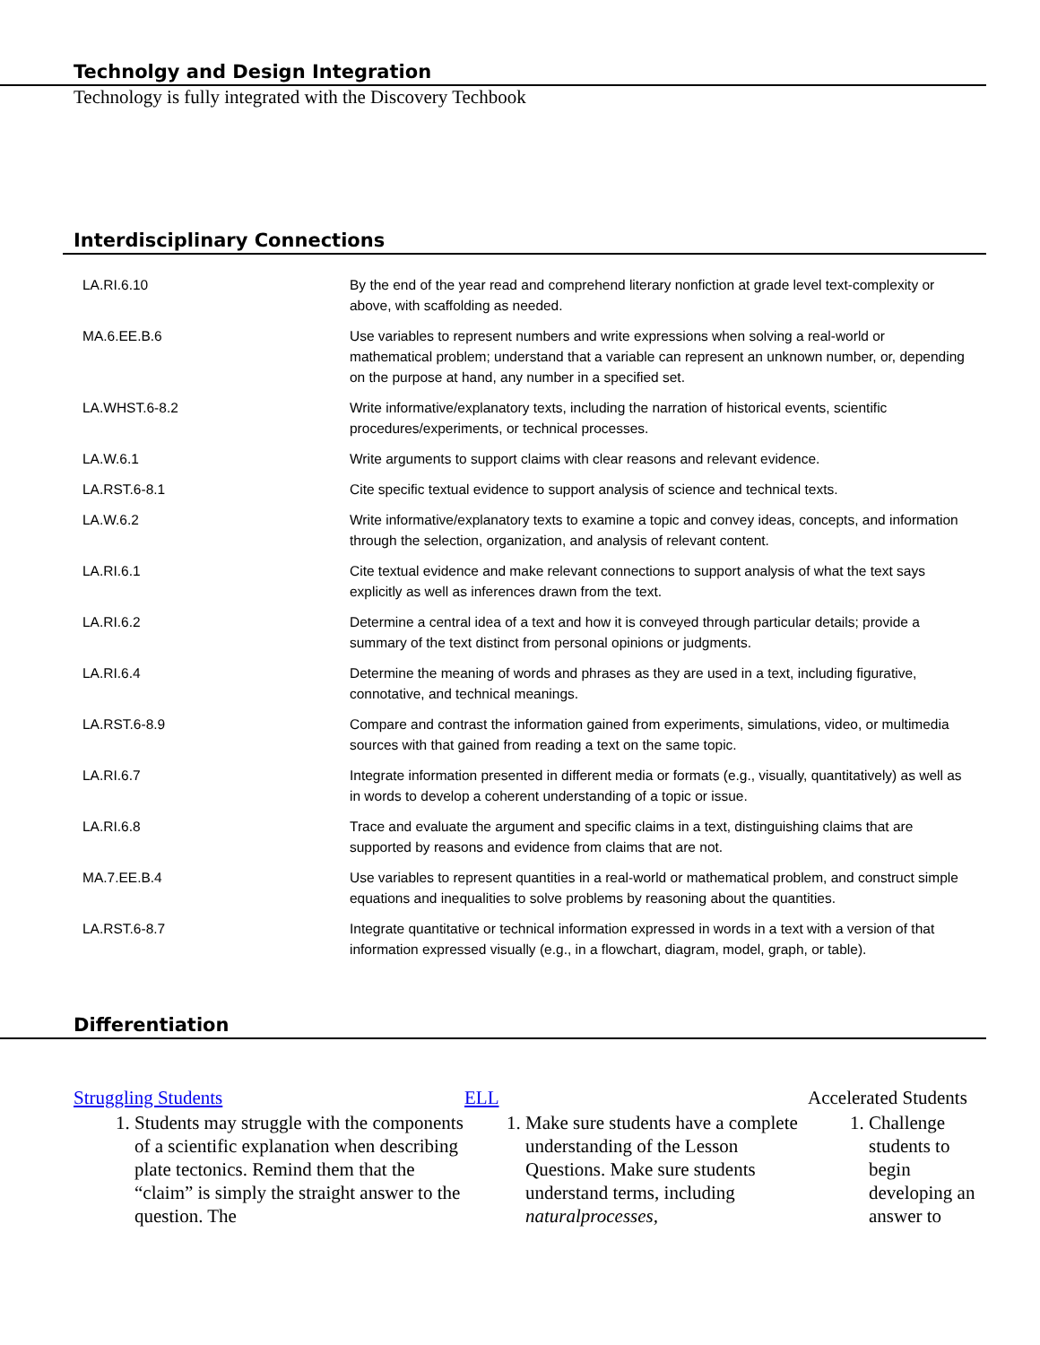Technolgy and Design Integration
Technology is fully integrated with the Discovery Techbook
Interdisciplinary Connections
| LA.RI.6.10 | By the end of the year read and comprehend literary nonfiction at grade level text-complexity or above, with scaffolding as needed. |
| MA.6.EE.B.6 | Use variables to represent numbers and write expressions when solving a real-world or mathematical problem; understand that a variable can represent an unknown number, or, depending on the purpose at hand, any number in a specified set. |
| LA.WHST.6-8.2 | Write informative/explanatory texts, including the narration of historical events, scientific procedures/experiments, or technical processes. |
| LA.W.6.1 | Write arguments to support claims with clear reasons and relevant evidence. |
| LA.RST.6-8.1 | Cite specific textual evidence to support analysis of science and technical texts. |
| LA.W.6.2 | Write informative/explanatory texts to examine a topic and convey ideas, concepts, and information through the selection, organization, and analysis of relevant content. |
| LA.RI.6.1 | Cite textual evidence and make relevant connections to support analysis of what the text says explicitly as well as inferences drawn from the text. |
| LA.RI.6.2 | Determine a central idea of a text and how it is conveyed through particular details; provide a summary of the text distinct from personal opinions or judgments. |
| LA.RI.6.4 | Determine the meaning of words and phrases as they are used in a text, including figurative, connotative, and technical meanings. |
| LA.RST.6-8.9 | Compare and contrast the information gained from experiments, simulations, video, or multimedia sources with that gained from reading a text on the same topic. |
| LA.RI.6.7 | Integrate information presented in different media or formats (e.g., visually, quantitatively) as well as in words to develop a coherent understanding of a topic or issue. |
| LA.RI.6.8 | Trace and evaluate the argument and specific claims in a text, distinguishing claims that are supported by reasons and evidence from claims that are not. |
| MA.7.EE.B.4 | Use variables to represent quantities in a real-world or mathematical problem, and construct simple equations and inequalities to solve problems by reasoning about the quantities. |
| LA.RST.6-8.7 | Integrate quantitative or technical information expressed in words in a text with a version of that information expressed visually (e.g., in a flowchart, diagram, model, graph, or table). |
Differentiation
Struggling Students
1. Students may struggle with the components of a scientific explanation when describing plate tectonics. Remind them that the “claim” is simply the straight answer to the question. The
ELL
1. Make sure students have a complete understanding of the Lesson Questions. Make sure students understand terms, including naturalprocesses,
Accelerated Students
1. Challenge students to begin developing an answer to